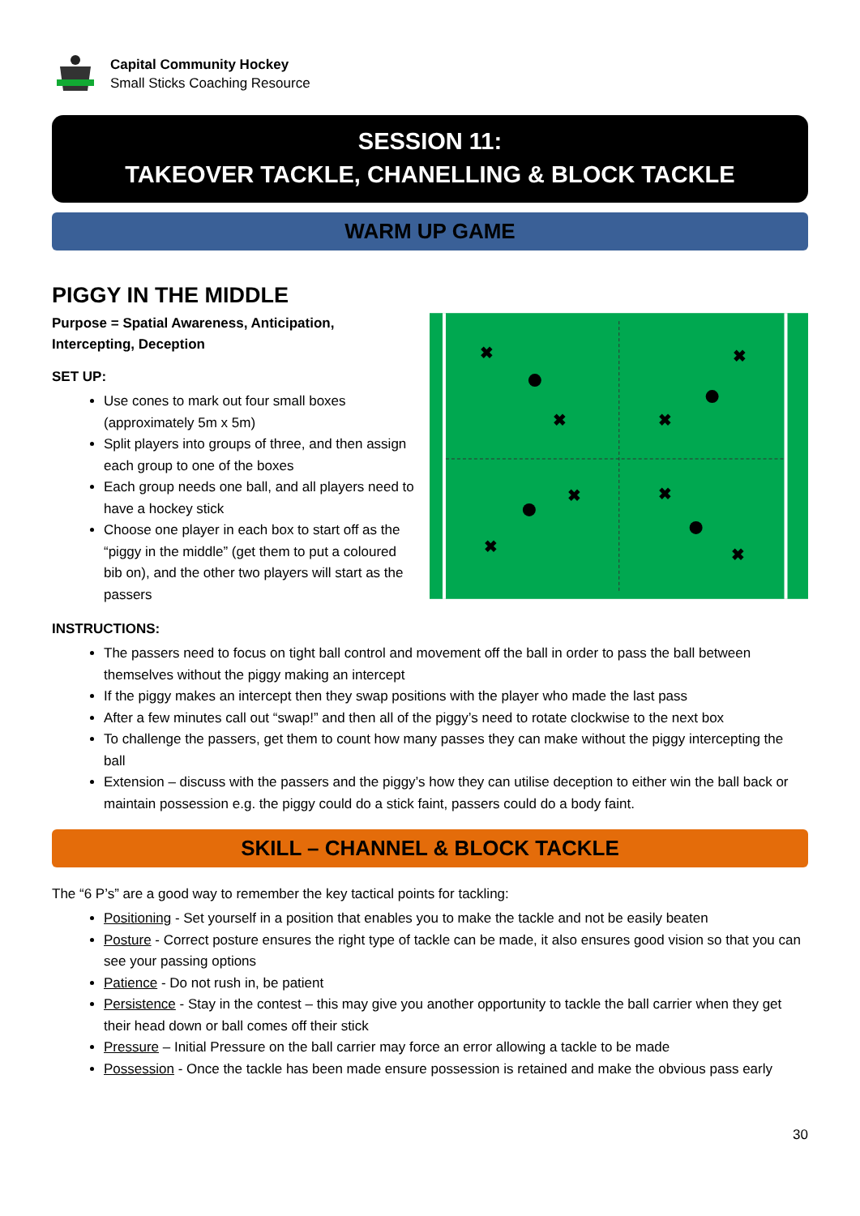Capital Community Hockey
Small Sticks Coaching Resource
SESSION 11:
TAKEOVER TACKLE, CHANELLING & BLOCK TACKLE
WARM UP GAME
PIGGY IN THE MIDDLE
Purpose = Spatial Awareness, Anticipation, Intercepting, Deception
SET UP:
Use cones to mark out four small boxes (approximately 5m x 5m)
Split players into groups of three, and then assign each group to one of the boxes
Each group needs one ball, and all players need to have a hockey stick
Choose one player in each box to start off as the “piggy in the middle” (get them to put a coloured bib on), and the other two players will start as the passers
✖
✖
✖
✖
✖
✖
✖
✖
INSTRUCTIONS:
The passers need to focus on tight ball control and movement off the ball in order to pass the ball between themselves without the piggy making an intercept
If the piggy makes an intercept then they swap positions with the player who made the last pass
After a few minutes call out “swap!” and then all of the piggy’s need to rotate clockwise to the next box
To challenge the passers, get them to count how many passes they can make without the piggy intercepting the ball
Extension – discuss with the passers and the piggy’s how they can utilise deception to either win the ball back or maintain possession e.g. the piggy could do a stick faint, passers could do a body faint.
SKILL – CHANNEL & BLOCK TACKLE
The “6 P’s” are a good way to remember the key tactical points for tackling:
Positioning - Set yourself in a position that enables you to make the tackle and not be easily beaten
Posture - Correct posture ensures the right type of tackle can be made, it also ensures good vision so that you can see your passing options
Patience - Do not rush in, be patient
Persistence - Stay in the contest – this may give you another opportunity to tackle the ball carrier when they get their head down or ball comes off their stick
Pressure – Initial Pressure on the ball carrier may force an error allowing a tackle to be made
Possession - Once the tackle has been made ensure possession is retained and make the obvious pass early
30